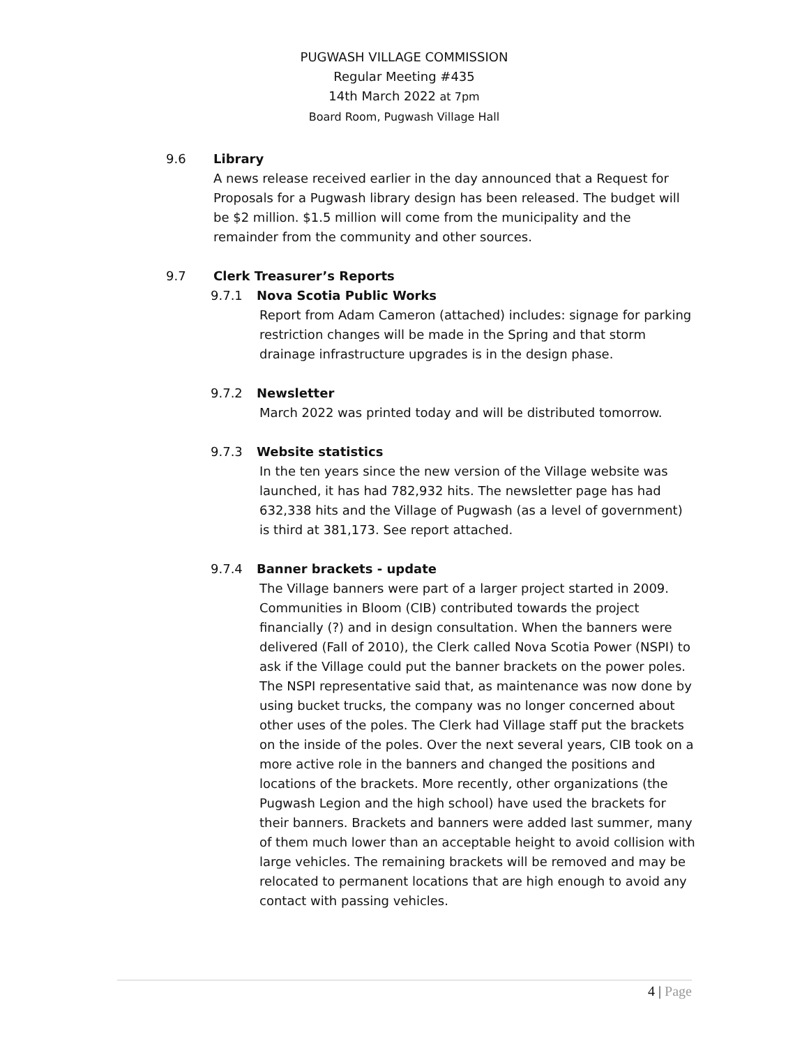PUGWASH VILLAGE COMMISSION
Regular Meeting #435
14th March 2022 at 7pm
Board Room, Pugwash Village Hall
9.6 Library
A news release received earlier in the day announced that a Request for Proposals for a Pugwash library design has been released. The budget will be $2 million. $1.5 million will come from the municipality and the remainder from the community and other sources.
9.7 Clerk Treasurer’s Reports
9.7.1 Nova Scotia Public Works
Report from Adam Cameron (attached) includes: signage for parking restriction changes will be made in the Spring and that storm drainage infrastructure upgrades is in the design phase.
9.7.2 Newsletter
March 2022 was printed today and will be distributed tomorrow.
9.7.3 Website statistics
In the ten years since the new version of the Village website was launched, it has had 782,932 hits. The newsletter page has had 632,338 hits and the Village of Pugwash (as a level of government) is third at 381,173. See report attached.
9.7.4 Banner brackets - update
The Village banners were part of a larger project started in 2009. Communities in Bloom (CIB) contributed towards the project financially (?) and in design consultation. When the banners were delivered (Fall of 2010), the Clerk called Nova Scotia Power (NSPI) to ask if the Village could put the banner brackets on the power poles. The NSPI representative said that, as maintenance was now done by using bucket trucks, the company was no longer concerned about other uses of the poles. The Clerk had Village staff put the brackets on the inside of the poles. Over the next several years, CIB took on a more active role in the banners and changed the positions and locations of the brackets. More recently, other organizations (the Pugwash Legion and the high school) have used the brackets for their banners. Brackets and banners were added last summer, many of them much lower than an acceptable height to avoid collision with large vehicles. The remaining brackets will be removed and may be relocated to permanent locations that are high enough to avoid any contact with passing vehicles.
4 | Page